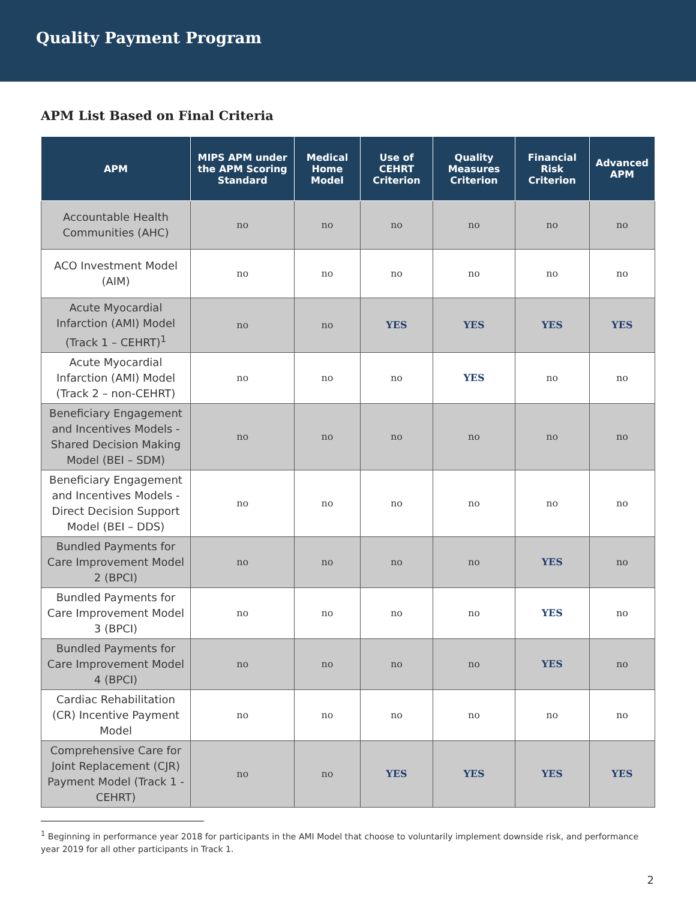Quality Payment Program
APM List Based on Final Criteria
| APM | MIPS APM under the APM Scoring Standard | Medical Home Model | Use of CEHRT Criterion | Quality Measures Criterion | Financial Risk Criterion | Advanced APM |
| --- | --- | --- | --- | --- | --- | --- |
| Accountable Health Communities (AHC) | no | no | no | no | no | no |
| ACO Investment Model (AIM) | no | no | no | no | no | no |
| Acute Myocardial Infarction (AMI) Model (Track 1 – CEHRT)<sup>1</sup> | no | no | YES | YES | YES | YES |
| Acute Myocardial Infarction (AMI) Model (Track 2 – non-CEHRT) | no | no | no | YES | no | no |
| Beneficiary Engagement and Incentives Models - Shared Decision Making Model (BEI – SDM) | no | no | no | no | no | no |
| Beneficiary Engagement and Incentives Models - Direct Decision Support Model (BEI – DDS) | no | no | no | no | no | no |
| Bundled Payments for Care Improvement Model 2 (BPCI) | no | no | no | no | YES | no |
| Bundled Payments for Care Improvement Model 3 (BPCI) | no | no | no | no | YES | no |
| Bundled Payments for Care Improvement Model 4 (BPCI) | no | no | no | no | YES | no |
| Cardiac Rehabilitation (CR) Incentive Payment Model | no | no | no | no | no | no |
| Comprehensive Care for Joint Replacement (CJR) Payment Model (Track 1 - CEHRT) | no | no | YES | YES | YES | YES |
<sup>1</sup> Beginning in performance year 2018 for participants in the AMI Model that choose to voluntarily implement downside risk, and performance year 2019 for all other participants in Track 1.
2